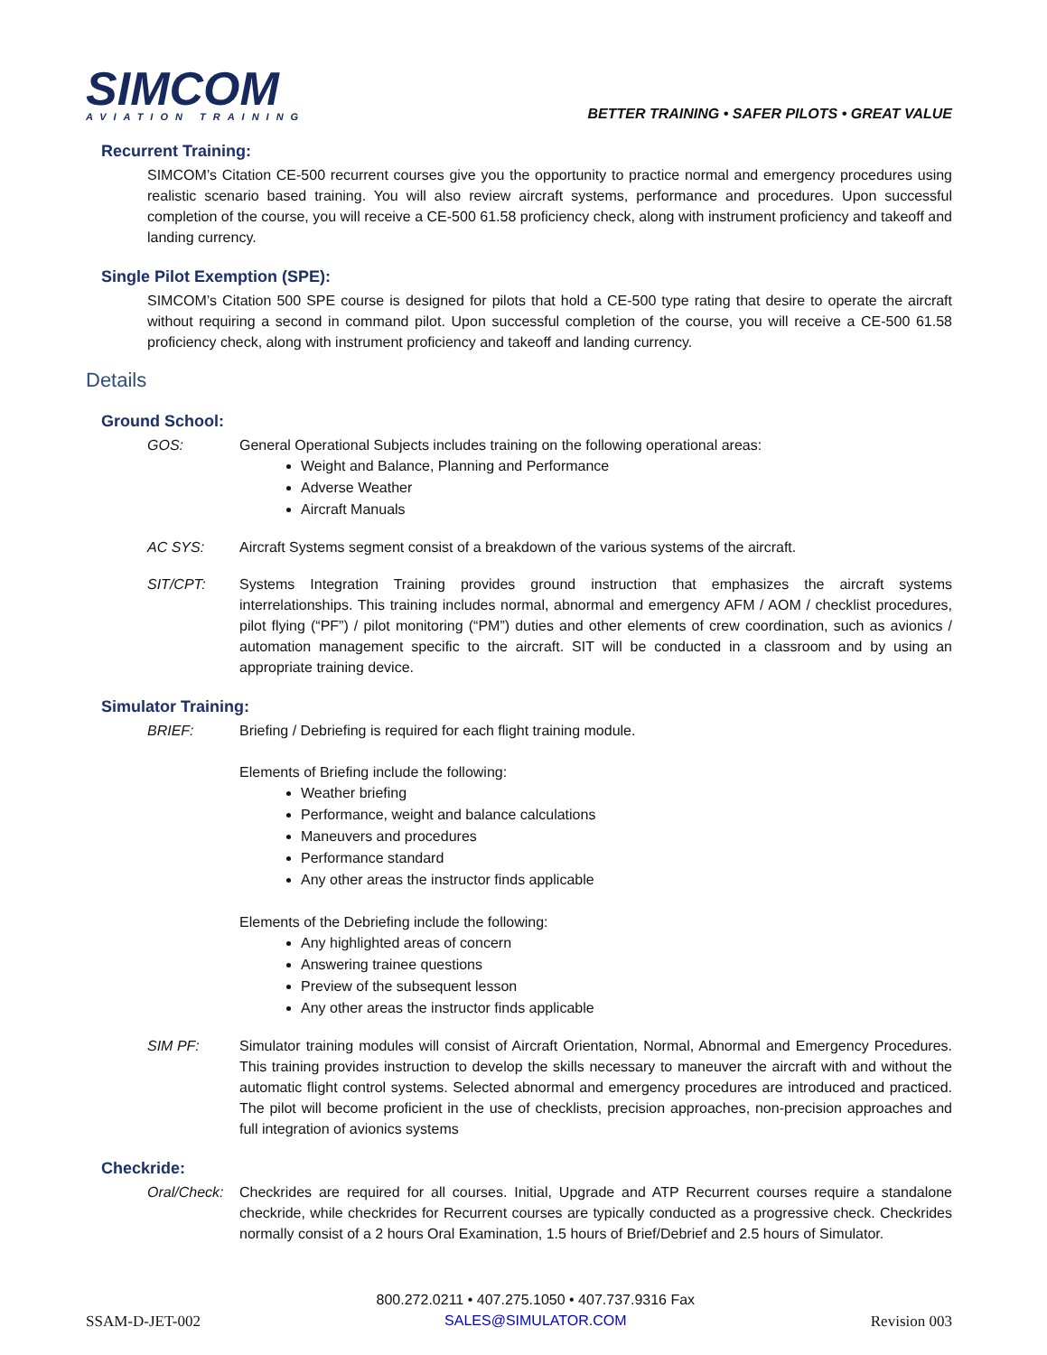SIMCOM
AVIATION TRAINING
BETTER TRAINING • SAFER PILOTS • GREAT VALUE
Recurrent Training:
SIMCOM’s Citation CE-500 recurrent courses give you the opportunity to practice normal and emergency procedures using realistic scenario based training. You will also review aircraft systems, performance and procedures. Upon successful completion of the course, you will receive a CE-500 61.58 proficiency check, along with instrument proficiency and takeoff and landing currency.
Single Pilot Exemption (SPE):
SIMCOM’s Citation 500 SPE course is designed for pilots that hold a CE-500 type rating that desire to operate the aircraft without requiring a second in command pilot. Upon successful completion of the course, you will receive a CE-500 61.58 proficiency check, along with instrument proficiency and takeoff and landing currency.
Details
Ground School:
GOS: General Operational Subjects includes training on the following operational areas:
Weight and Balance, Planning and Performance
Adverse Weather
Aircraft Manuals
AC SYS: Aircraft Systems segment consist of a breakdown of the various systems of the aircraft.
SIT/CPT: Systems Integration Training provides ground instruction that emphasizes the aircraft systems interrelationships. This training includes normal, abnormal and emergency AFM / AOM / checklist procedures, pilot flying (“PF”) / pilot monitoring (“PM”) duties and other elements of crew coordination, such as avionics / automation management specific to the aircraft. SIT will be conducted in a classroom and by using an appropriate training device.
Simulator Training:
BRIEF: Briefing / Debriefing is required for each flight training module.
Elements of Briefing include the following:
Weather briefing
Performance, weight and balance calculations
Maneuvers and procedures
Performance standard
Any other areas the instructor finds applicable
Elements of the Debriefing include the following:
Any highlighted areas of concern
Answering trainee questions
Preview of the subsequent lesson
Any other areas the instructor finds applicable
SIM PF: Simulator training modules will consist of Aircraft Orientation, Normal, Abnormal and Emergency Procedures. This training provides instruction to develop the skills necessary to maneuver the aircraft with and without the automatic flight control systems. Selected abnormal and emergency procedures are introduced and practiced. The pilot will become proficient in the use of checklists, precision approaches, non-precision approaches and full integration of avionics systems
Checkride:
Oral/Check:
Checkrides are required for all courses. Initial, Upgrade and ATP Recurrent courses require a standalone checkride, while checkrides for Recurrent courses are typically conducted as a progressive check. Checkrides normally consist of a 2 hours Oral Examination, 1.5 hours of Brief/Debrief and 2.5 hours of Simulator.
SSAM-D-JET-002
800.272.0211 • 407.275.1050 • 407.737.9316 Fax
SALES@SIMULATOR.COM
Revision 003